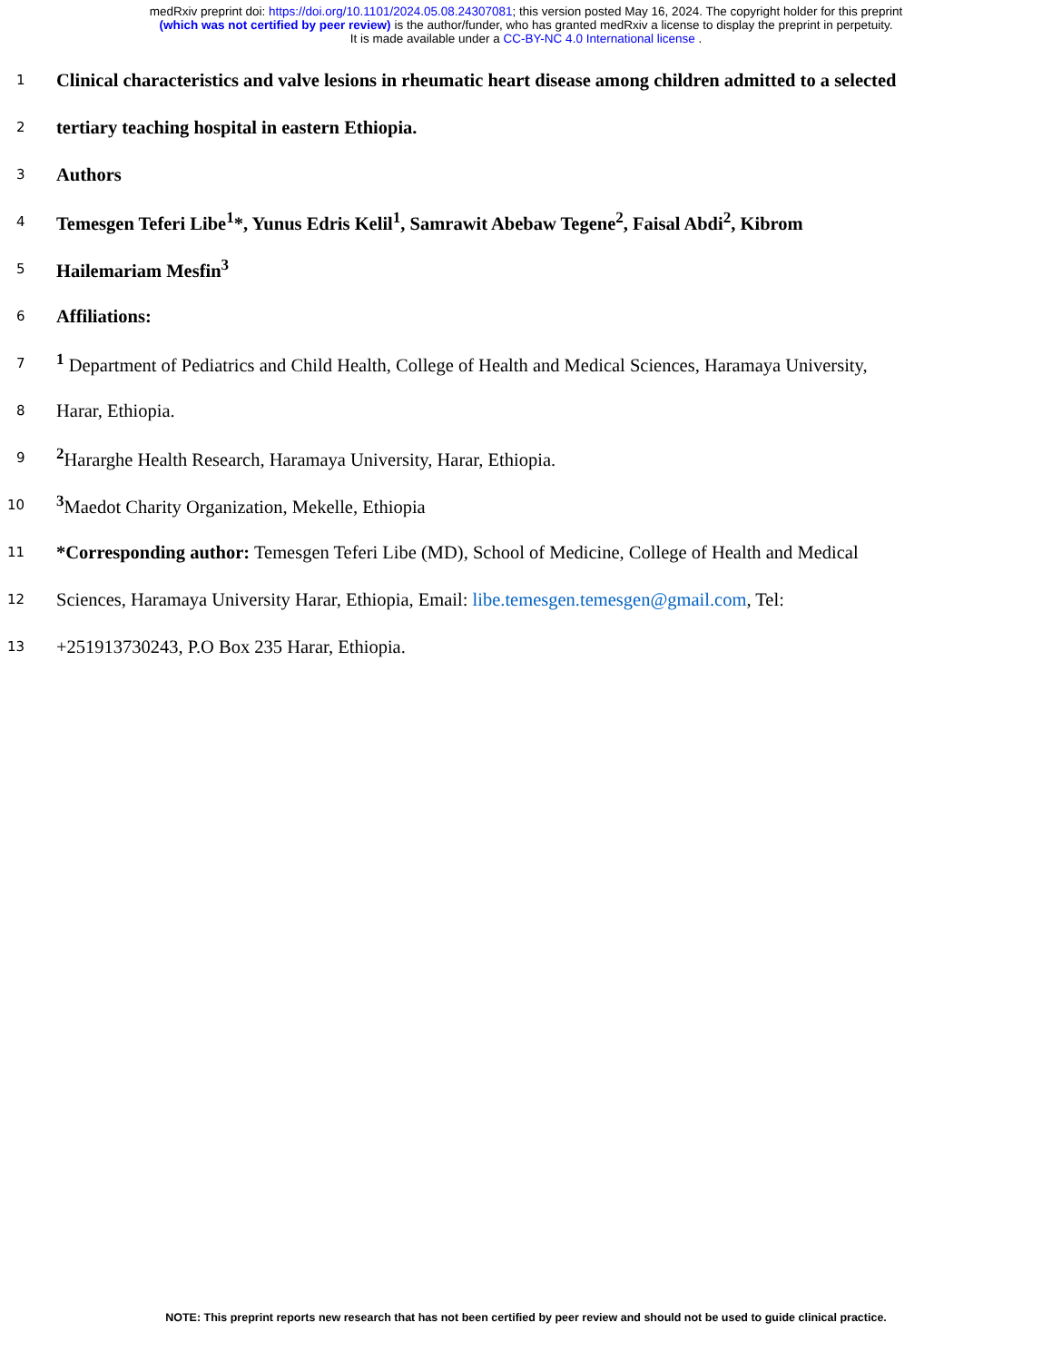medRxiv preprint doi: https://doi.org/10.1101/2024.05.08.24307081; this version posted May 16, 2024. The copyright holder for this preprint
(which was not certified by peer review) is the author/funder, who has granted medRxiv a license to display the preprint in perpetuity.
It is made available under a CC-BY-NC 4.0 International license .
1
Clinical characteristics and valve lesions in rheumatic heart disease among children admitted to a selected
2
tertiary teaching hospital in eastern Ethiopia.
3
Authors
4
Temesgen Teferi Libe<sup>1</sup>*, Yunus Edris Kelil<sup>1</sup>, Samrawit Abebaw Tegene<sup>2</sup>, Faisal Abdi<sup>2</sup>, Kibrom
5
Hailemariam Mesfin<sup>3</sup>
6
Affiliations:
7
<sup>1</sup> Department of Pediatrics and Child Health, College of Health and Medical Sciences, Haramaya University,
8
Harar, Ethiopia.
9
<sup>2</sup> Hararghe Health Research, Haramaya University, Harar, Ethiopia.
10
<sup>3</sup> Maedot Charity Organization, Mekelle, Ethiopia
11
*Corresponding author: Temesgen Teferi Libe (MD), School of Medicine, College of Health and Medical
12
Sciences, Haramaya University Harar, Ethiopia, Email: libe.temesgen.temesgen@gmail.com, Tel:
13
+251913730243, P.O Box 235 Harar, Ethiopia.
NOTE: This preprint reports new research that has not been certified by peer review and should not be used to guide clinical practice.